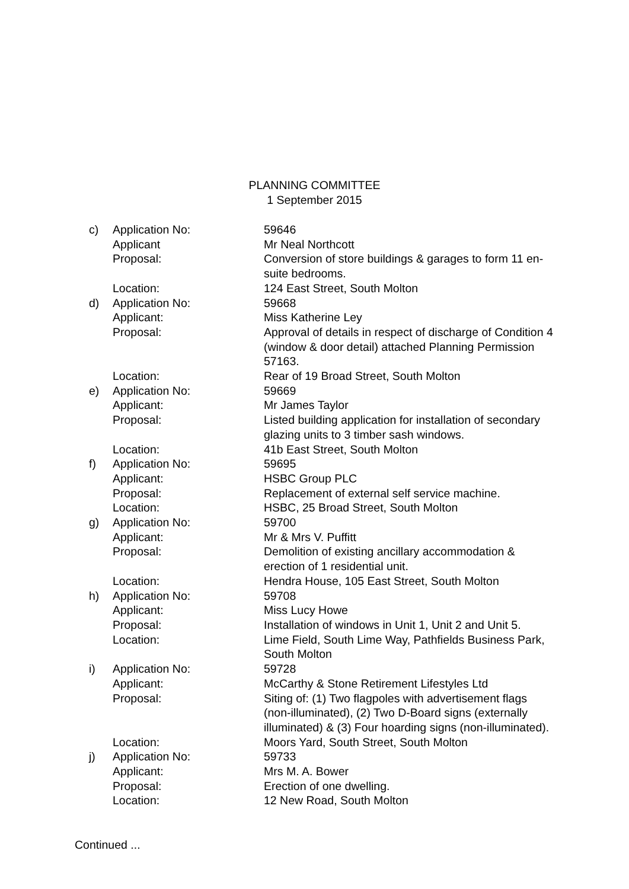PLANNING COMMITTEE
1 September 2015
c) Application No: 59646
Applicant Mr Neal Northcott
Proposal: Conversion of store buildings & garages to form 11 en-suite bedrooms.
Location: 124 East Street, South Molton
d) Application No: 59668
Applicant: Miss Katherine Ley
Proposal: Approval of details in respect of discharge of Condition 4 (window & door detail) attached Planning Permission 57163.
Location: Rear of 19 Broad Street, South Molton
e) Application No: 59669
Applicant: Mr James Taylor
Proposal: Listed building application for installation of secondary glazing units to 3 timber sash windows.
Location: 41b East Street, South Molton
f) Application No: 59695
Applicant: HSBC Group PLC
Proposal: Replacement of external self service machine.
Location: HSBC, 25 Broad Street, South Molton
g) Application No: 59700
Applicant: Mr & Mrs V. Puffitt
Proposal: Demolition of existing ancillary accommodation & erection of 1 residential unit.
Location: Hendra House, 105 East Street, South Molton
h) Application No: 59708
Applicant: Miss Lucy Howe
Proposal: Installation of windows in Unit 1, Unit 2 and Unit 5.
Location: Lime Field, South Lime Way, Pathfields Business Park, South Molton
i) Application No: 59728
Applicant: McCarthy & Stone Retirement Lifestyles Ltd
Proposal: Siting of: (1) Two flagpoles with advertisement flags (non-illuminated), (2) Two D-Board signs (externally illuminated) & (3) Four hoarding signs (non-illuminated).
Location: Moors Yard, South Street, South Molton
j) Application No: 59733
Applicant: Mrs M. A. Bower
Proposal: Erection of one dwelling.
Location: 12 New Road, South Molton
Continued ...